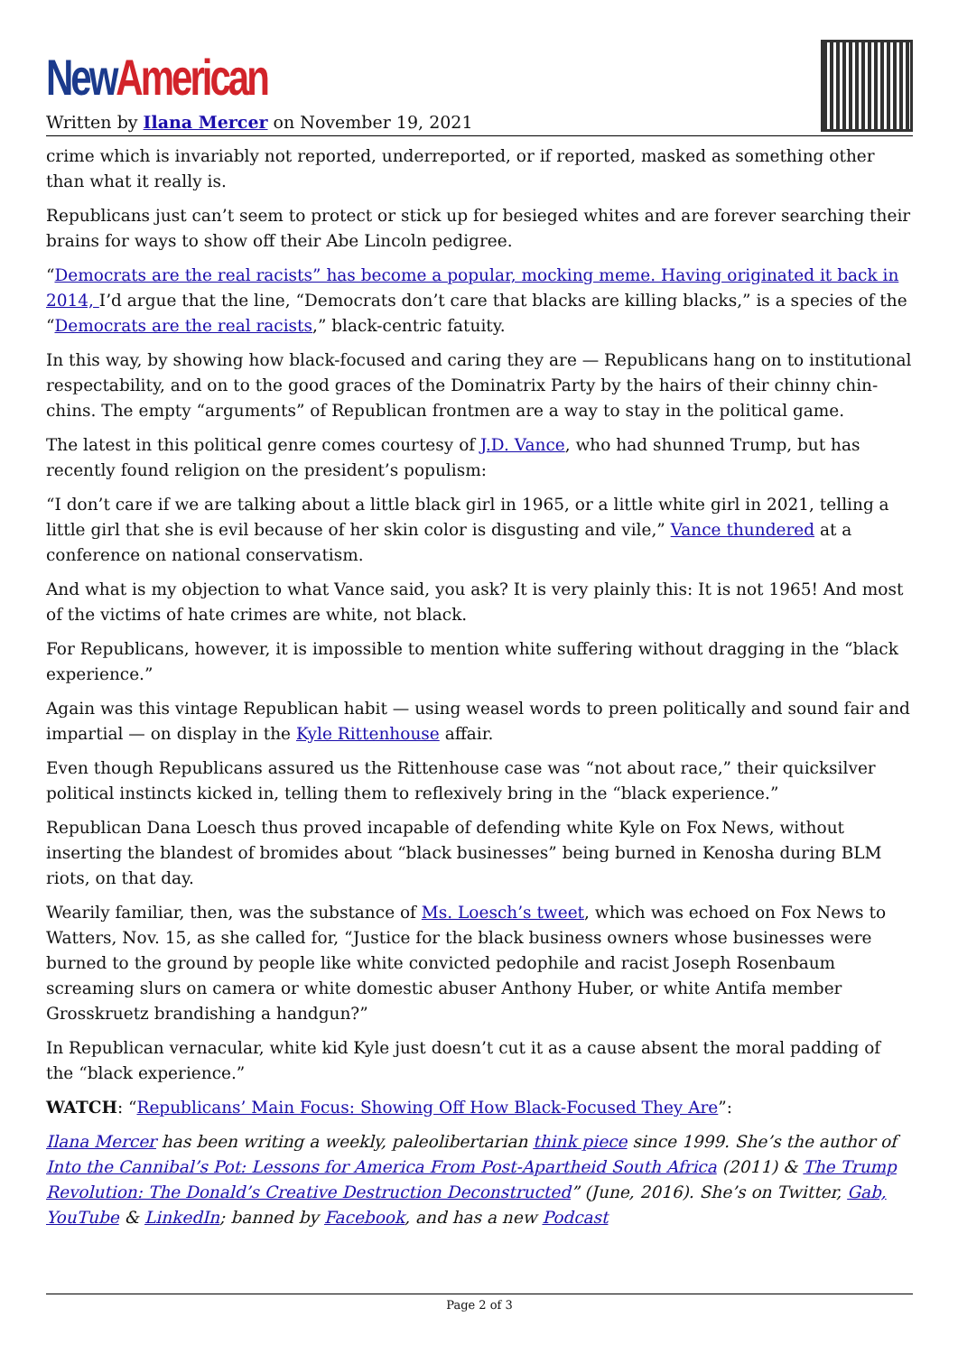New American
Written by Ilana Mercer on November 19, 2021
crime which is invariably not reported, underreported, or if reported, masked as something other than what it really is.
Republicans just can’t seem to protect or stick up for besieged whites and are forever searching their brains for ways to show off their Abe Lincoln pedigree.
“Democrats are the real racists” has become a popular, mocking meme. Having originated it back in 2014, I’d argue that the line, “Democrats don’t care that blacks are killing blacks,” is a species of the “Democrats are the real racists,” black-centric fatuity.
In this way, by showing how black-focused and caring they are — Republicans hang on to institutional respectability, and on to the good graces of the Dominatrix Party by the hairs of their chinny chin-chins. The empty “arguments” of Republican frontmen are a way to stay in the political game.
The latest in this political genre comes courtesy of J.D. Vance, who had shunned Trump, but has recently found religion on the president’s populism:
“I don’t care if we are talking about a little black girl in 1965, or a little white girl in 2021, telling a little girl that she is evil because of her skin color is disgusting and vile,” Vance thundered at a conference on national conservatism.
And what is my objection to what Vance said, you ask? It is very plainly this: It is not 1965! And most of the victims of hate crimes are white, not black.
For Republicans, however, it is impossible to mention white suffering without dragging in the “black experience.”
Again was this vintage Republican habit — using weasel words to preen politically and sound fair and impartial — on display in the Kyle Rittenhouse affair.
Even though Republicans assured us the Rittenhouse case was “not about race,” their quicksilver political instincts kicked in, telling them to reflexively bring in the “black experience.”
Republican Dana Loesch thus proved incapable of defending white Kyle on Fox News, without inserting the blandest of bromides about “black businesses” being burned in Kenosha during BLM riots, on that day.
Wearily familiar, then, was the substance of Ms. Loesch’s tweet, which was echoed on Fox News to Watters, Nov. 15, as she called for, “Justice for the black business owners whose businesses were burned to the ground by people like white convicted pedophile and racist Joseph Rosenbaum screaming slurs on camera or white domestic abuser Anthony Huber, or white Antifa member Grosskruetz brandishing a handgun?”
In Republican vernacular, white kid Kyle just doesn’t cut it as a cause absent the moral padding of the “black experience.”
WATCH: “Republicans’ Main Focus: Showing Off How Black-Focused They Are”:
Ilana Mercer has been writing a weekly, paleolibertarian think piece since 1999. She’s the author of Into the Cannibal’s Pot: Lessons for America From Post-Apartheid South Africa (2011) & The Trump Revolution: The Donald’s Creative Destruction Deconstructed” (June, 2016). She’s on Twitter, Gab, YouTube & LinkedIn; banned by Facebook, and has a new Podcast
Page 2 of 3